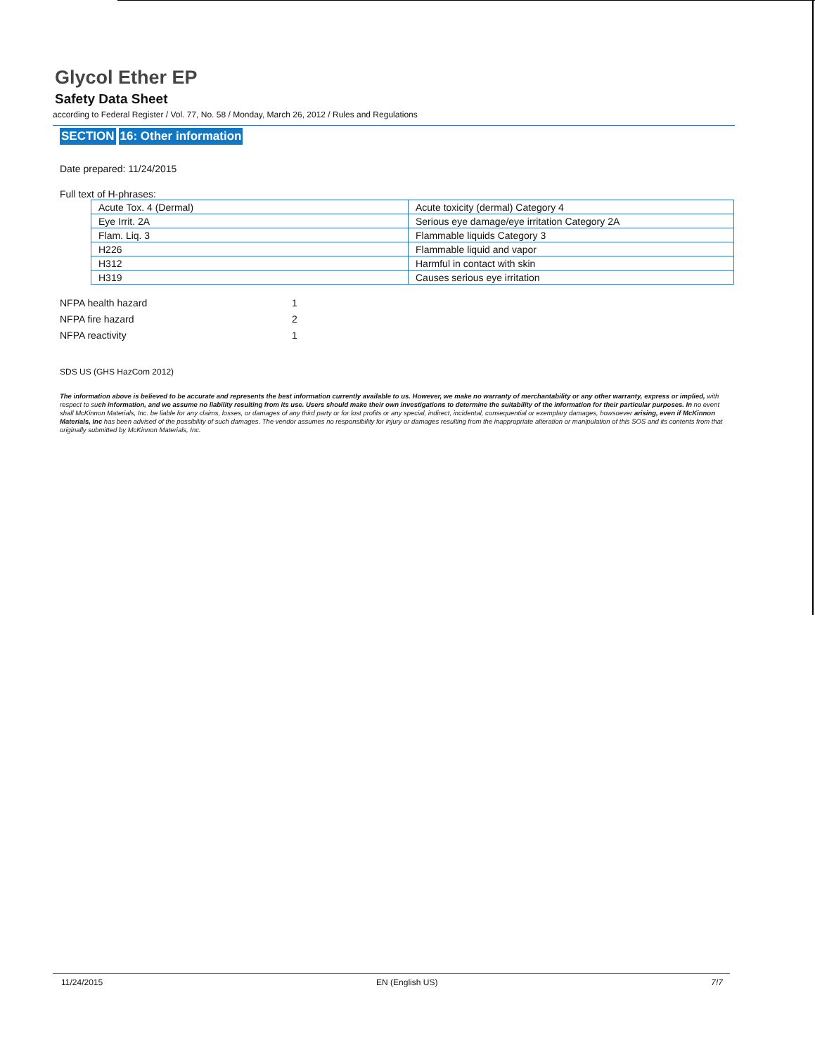Glycol Ether EP
Safety Data Sheet
according to Federal Register / Vol. 77, No. 58 / Monday, March 26, 2012 / Rules and Regulations
SECTION 16: Other information
Date prepared: 11/24/2015
Full text of H-phrases:
| Acute Tox. 4 (Dermal) | Acute toxicity (dermal) Category 4 |
| Eye Irrit. 2A | Serious eye damage/eye irritation Category 2A |
| Flam. Liq. 3 | Flammable liquids Category 3 |
| H226 | Flammable liquid and vapor |
| H312 | Harmful in contact with skin |
| H319 | Causes serious eye irritation |
| NFPA health hazard | 1 |
| NFPA fire hazard | 2 |
| NFPA reactivity | 1 |
SDS US (GHS HazCom 2012)
The information above is believed to be accurate and represents the best information currently available to us. However, we make no warranty of merchantability or any other warranty, express or implied, with respect to such information, and we assume no liability resulting from its use. Users should make their own investigations to determine the suitability of the information for their particular purposes. In no event shall McKinnon Materials, Inc. be liable for any claims, losses, or damages of any third party or for lost profits or any special, indirect, incidental, consequential or exemplary damages, howsoever arising, even if McKinnon Materials, Inc has been advised of the possibility of such damages. The vendor assumes no responsibility for injury or damages resulting from the inappropriate alteration or manipulation of this SOS and its contents from that originally submitted by McKinnon Materials, Inc.
11/24/2015 EN (English US) 7!7